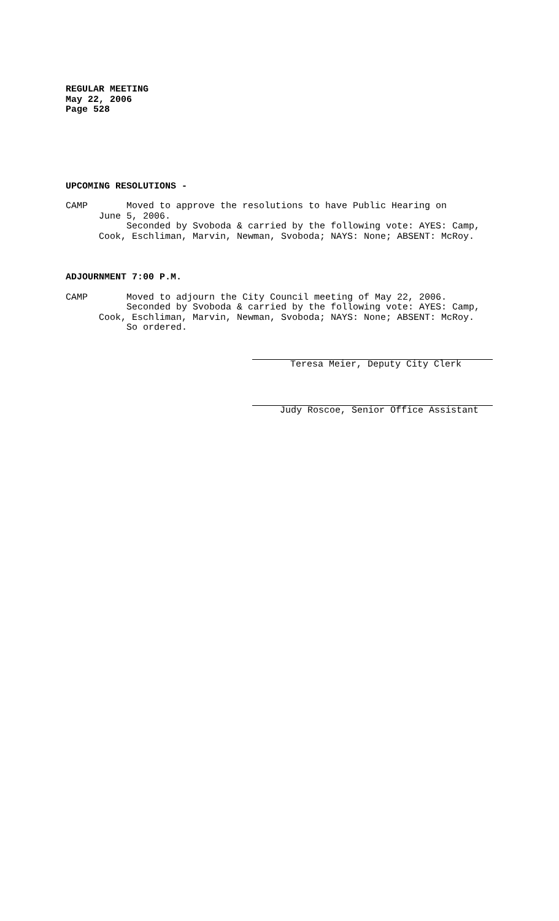REGULAR MEETING May 22, 2006 Page 528
UPCOMING RESOLUTIONS -
CAMP Moved to approve the resolutions to have Public Hearing on June 5, 2006. Seconded by Svoboda & carried by the following vote: AYES: Camp, Cook, Eschliman, Marvin, Newman, Svoboda; NAYS: None; ABSENT: McRoy.
ADJOURNMENT 7:00 P.M.
CAMP Moved to adjourn the City Council meeting of May 22, 2006. Seconded by Svoboda & carried by the following vote: AYES: Camp, Cook, Eschliman, Marvin, Newman, Svoboda; NAYS: None; ABSENT: McRoy. So ordered.
Teresa Meier, Deputy City Clerk
Judy Roscoe, Senior Office Assistant